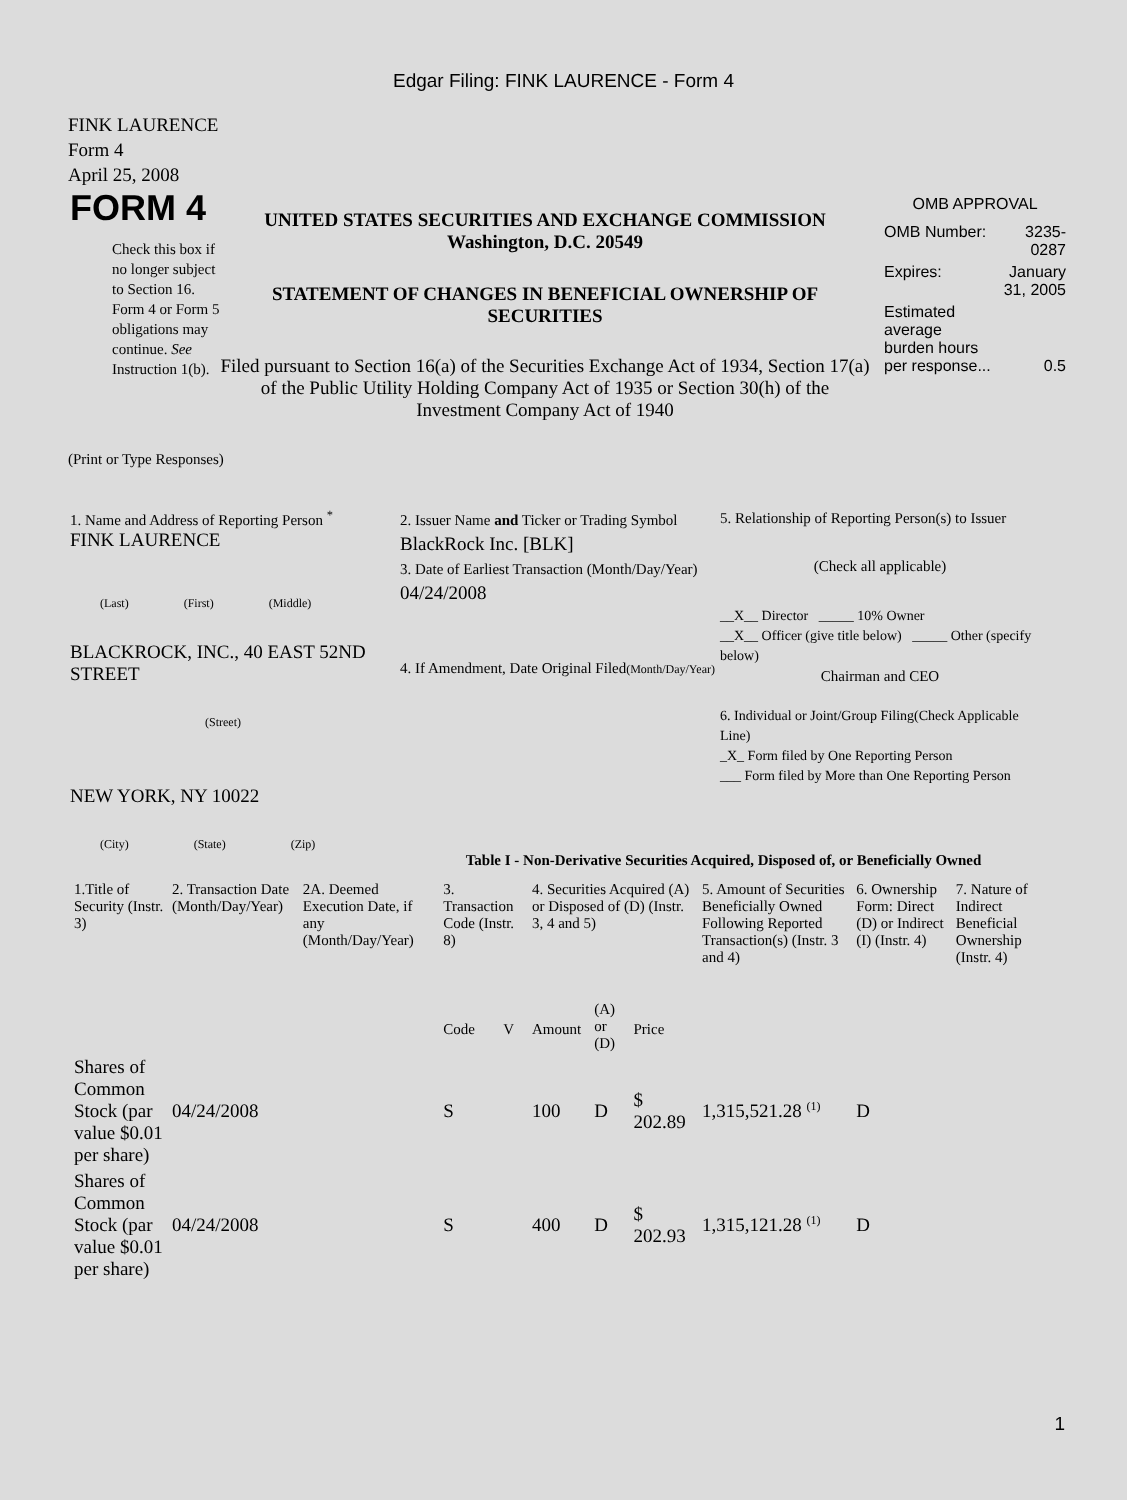Edgar Filing: FINK LAURENCE - Form 4
FINK LAURENCE
Form 4
April 25, 2008
FORM 4
Check this box if no longer subject to Section 16. Form 4 or Form 5 obligations may continue. See Instruction 1(b).
UNITED STATES SECURITIES AND EXCHANGE COMMISSION
Washington, D.C. 20549
STATEMENT OF CHANGES IN BENEFICIAL OWNERSHIP OF SECURITIES
Filed pursuant to Section 16(a) of the Securities Exchange Act of 1934, Section 17(a) of the Public Utility Holding Company Act of 1935 or Section 30(h) of the Investment Company Act of 1940
OMB APPROVAL
| OMB Number: | 3235-0287 |
| Expires: | January 31, 2005 |
| Estimated average burden hours per response... | 0.5 |
(Print or Type Responses)
1. Name and Address of Reporting Person <sup>*</sup>
FINK LAURENCE
(Last) (First) (Middle)
BLACKROCK, INC., 40 EAST 52ND STREET
(Street)
NEW YORK, NY 10022
(City) (State) (Zip)
2. Issuer Name and Ticker or Trading Symbol
BlackRock Inc. [BLK]
3. Date of Earliest Transaction (Month/Day/Year)
04/24/2008
4. If Amendment, Date Original Filed(Month/Day/Year)
5. Relationship of Reporting Person(s) to Issuer
(Check all applicable)
__X__ Director _____ 10% Owner
__X__ Officer (give title below) _____ Other (specify below)
Chairman and CEO
6. Individual or Joint/Group Filing(Check Applicable Line)
_X_ Form filed by One Reporting Person
___ Form filed by More than One Reporting Person
Table I - Non-Derivative Securities Acquired, Disposed of, or Beneficially Owned
| 1.Title of Security (Instr. 3) | 2. Transaction Date (Month/Day/Year) | 2A. Deemed Execution Date, if any (Month/Day/Year) | 3. Transaction Code (Instr. 8) | | 4. Securities Acquired (A) or Disposed of (D) (Instr. 3, 4 and 5) | | | 5. Amount of Securities Beneficially Owned Following Reported Transaction(s) (Instr. 3 and 4) | 6. Ownership Form: Direct (D) or Indirect (I) (Instr. 4) | 7. Nature of Indirect Beneficial Ownership (Instr. 4) |
| --- | --- | --- | --- | --- | --- | --- | --- | --- | --- | --- |
| | | | Code | V | Amount | (A) or (D) | Price | | | |
| Shares of Common Stock (par value $0.01 per share) | 04/24/2008 | | S | | 100 | D | $ 202.89 | 1,315,521.28 <sup>(1)</sup> | D | |
| Shares of Common Stock (par value $0.01 per share) | 04/24/2008 | | S | | 400 | D | $ 202.93 | 1,315,121.28 <sup>(1)</sup> | D | |
1